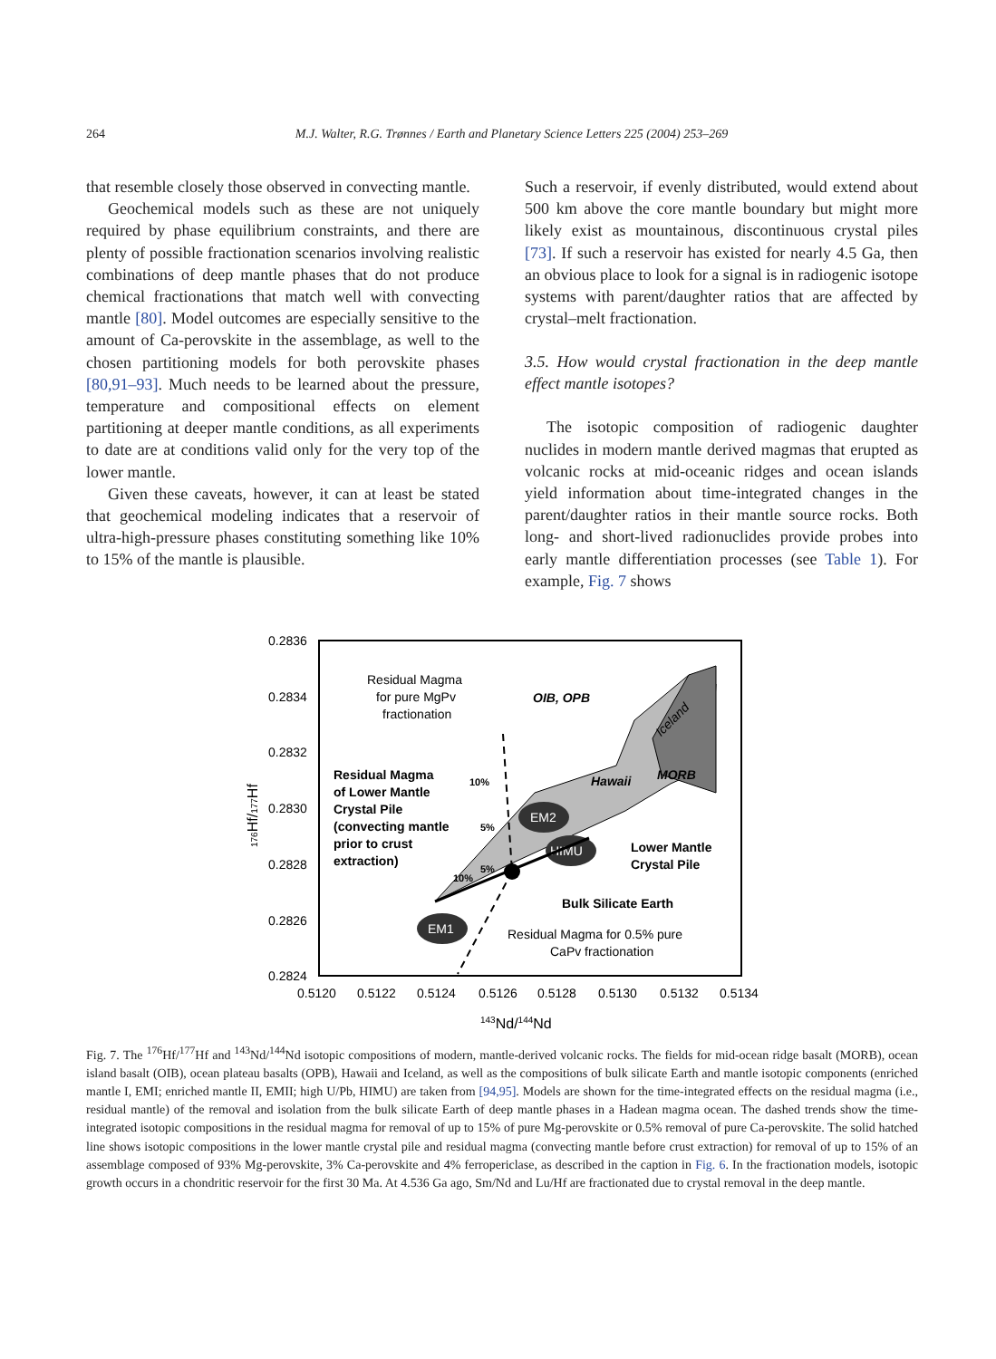264 M.J. Walter, R.G. Trønnes / Earth and Planetary Science Letters 225 (2004) 253–269
that resemble closely those observed in convecting mantle.
Geochemical models such as these are not uniquely required by phase equilibrium constraints, and there are plenty of possible fractionation scenarios involving realistic combinations of deep mantle phases that do not produce chemical fractionations that match well with convecting mantle [80]. Model outcomes are especially sensitive to the amount of Ca-perovskite in the assemblage, as well to the chosen partitioning models for both perovskite phases [80,91–93]. Much needs to be learned about the pressure, temperature and compositional effects on element partitioning at deeper mantle conditions, as all experiments to date are at conditions valid only for the very top of the lower mantle.
Given these caveats, however, it can at least be stated that geochemical modeling indicates that a reservoir of ultra-high-pressure phases constituting something like 10% to 15% of the mantle is plausible.
Such a reservoir, if evenly distributed, would extend about 500 km above the core mantle boundary but might more likely exist as mountainous, discontinuous crystal piles [73]. If such a reservoir has existed for nearly 4.5 Ga, then an obvious place to look for a signal is in radiogenic isotope systems with parent/daughter ratios that are affected by crystal–melt fractionation.
3.5. How would crystal fractionation in the deep mantle effect mantle isotopes?
The isotopic composition of radiogenic daughter nuclides in modern mantle derived magmas that erupted as volcanic rocks at mid-oceanic ridges and ocean islands yield information about time-integrated changes in the parent/daughter ratios in their mantle source rocks. Both long- and short-lived radionuclides provide probes into early mantle differentiation processes (see Table 1). For example, Fig. 7 shows
EM2
HIMU
EM1
0.2836
0.2834
0.2832
0.2830
0.2828
0.2826
0.2824
0.5120
0.5122
0.5124
0.5126
0.5128
0.5130
0.5132
0.5134
143Nd/144Nd
176Hf/177Hf
Residual Magma
for pure MgPv
fractionation
OIB, OPB
Iceland
Hawaii
MORB
Residual Magma
of Lower Mantle
Crystal Pile
(convecting mantle
prior to crust
extraction)
10%
5%
10%
5%
Lower Mantle
Crystal Pile
Bulk Silicate Earth
Residual Magma for 0.5% pure
CaPv fractionation
Fig. 7. The <sup>176</sup>Hf/<sup>177</sup>Hf and <sup>143</sup>Nd/<sup>144</sup>Nd isotopic compositions of modern, mantle-derived volcanic rocks. The fields for mid-ocean ridge basalt (MORB), ocean island basalt (OIB), ocean plateau basalts (OPB), Hawaii and Iceland, as well as the compositions of bulk silicate Earth and mantle isotopic components (enriched mantle I, EMI; enriched mantle II, EMII; high U/Pb, HIMU) are taken from [94,95]. Models are shown for the time-integrated effects on the residual magma (i.e., residual mantle) of the removal and isolation from the bulk silicate Earth of deep mantle phases in a Hadean magma ocean. The dashed trends show the time-integrated isotopic compositions in the residual magma for removal of up to 15% of pure Mg-perovskite or 0.5% removal of pure Ca-perovskite. The solid hatched line shows isotopic compositions in the lower mantle crystal pile and residual magma (convecting mantle before crust extraction) for removal of up to 15% of an assemblage composed of 93% Mg-perovskite, 3% Ca-perovskite and 4% ferropericlase, as described in the caption in Fig. 6. In the fractionation models, isotopic growth occurs in a chondritic reservoir for the first 30 Ma. At 4.536 Ga ago, Sm/Nd and Lu/Hf are fractionated due to crystal removal in the deep mantle.